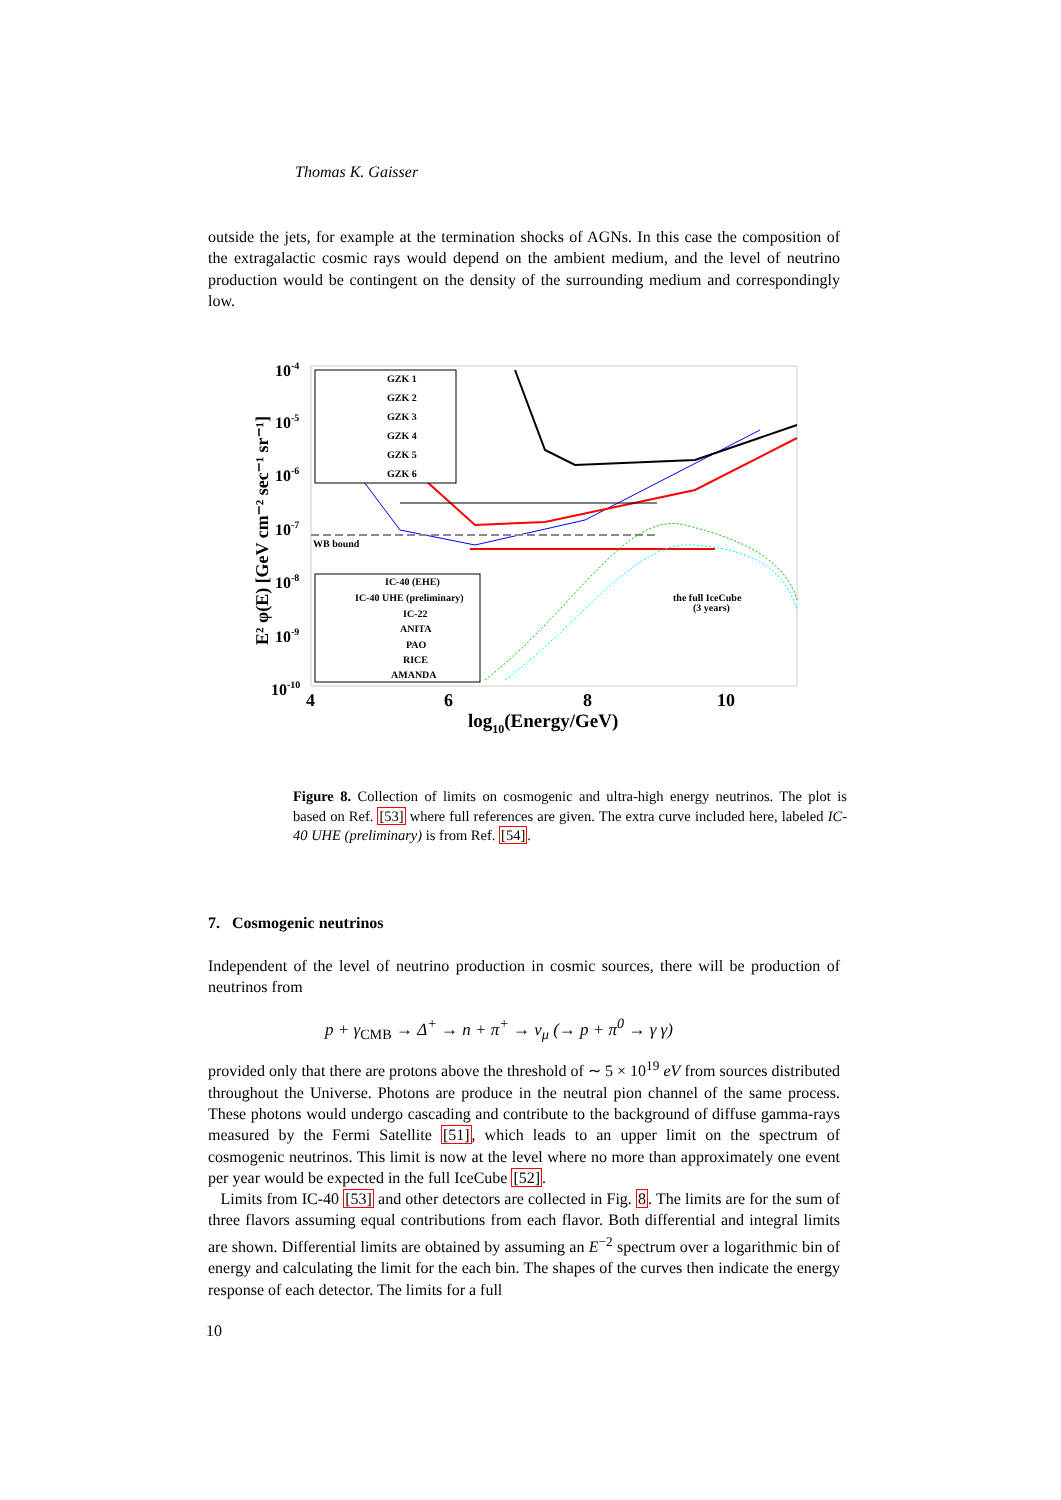Thomas K. Gaisser
outside the jets, for example at the termination shocks of AGNs. In this case the composition of the extragalactic cosmic rays would depend on the ambient medium, and the level of neutrino production would be contingent on the density of the surrounding medium and correspondingly low.
10-4
10-5
10-6
10-7
10-8
10-9
10-10
4
6
8
10
log10(Energy/GeV)
E² φ(E) [GeV cm⁻² sec⁻¹ sr⁻¹]
GZK 1
GZK 2
GZK 3
GZK 4
GZK 5
GZK 6
WB bound
IC-40 (EHE)
IC-40 UHE (preliminary)
IC-22
ANITA
PAO
RICE
AMANDA
the full IceCube
(3 years)
Figure 8. Collection of limits on cosmogenic and ultra-high energy neutrinos. The plot is based on Ref. [53] where full references are given. The extra curve included here, labeled IC-40 UHE (preliminary) is from Ref. [54].
7. Cosmogenic neutrinos
Independent of the level of neutrino production in cosmic sources, there will be production of neutrinos from
p + γ<sub>CMB</sub> → Δ<sup>+</sup> → n + π<sup>+</sup> → ν<sub>μ</sub> (→ p + π<sup>0</sup> → γ γ)
provided only that there are protons above the threshold of ∼ 5 × 10<sup>19</sup> eV from sources distributed throughout the Universe. Photons are produce in the neutral pion channel of the same process. These photons would undergo cascading and contribute to the background of diffuse gamma-rays measured by the Fermi Satellite [51], which leads to an upper limit on the spectrum of cosmogenic neutrinos. This limit is now at the level where no more than approximately one event per year would be expected in the full IceCube [52].
Limits from IC-40 [53] and other detectors are collected in Fig. 8. The limits are for the sum of three flavors assuming equal contributions from each flavor. Both differential and integral limits are shown. Differential limits are obtained by assuming an E<sup>−2</sup> spectrum over a logarithmic bin of energy and calculating the limit for the each bin. The shapes of the curves then indicate the energy response of each detector. The limits for a full
10